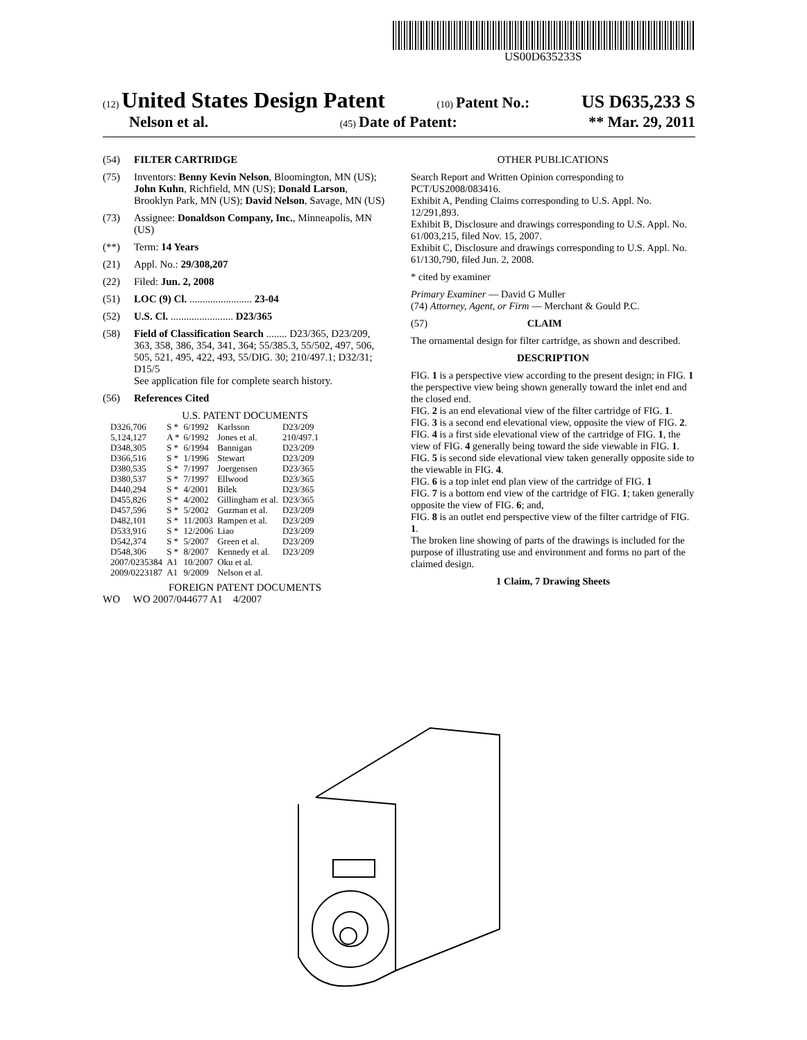US00D635233S
(12) United States Design Patent (10) Patent No.: US D635,233 S
Nelson et al. (45) Date of Patent: ** Mar. 29, 2011
(54) FILTER CARTRIDGE
(75) Inventors: Benny Kevin Nelson, Bloomington, MN (US); John Kuhn, Richfield, MN (US); Donald Larson, Brooklyn Park, MN (US); David Nelson, Savage, MN (US)
(73) Assignee: Donaldson Company, Inc., Minneapolis, MN (US)
(**) Term: 14 Years
(21) Appl. No.: 29/308,207
(22) Filed: Jun. 2, 2008
(51) LOC (9) Cl. ........................ 23-04
(52) U.S. Cl. ........................ D23/365
(58) Field of Classification Search ........ D23/365, D23/209, 363, 358, 386, 354, 341, 364; 55/385.3, 55/502, 497, 506, 505, 521, 495, 422, 493, 55/DIG. 30; 210/497.1; D32/31; D15/5
See application file for complete search history.
(56) References Cited
U.S. PATENT DOCUMENTS
| D326,706 | S * | 6/1992 | Karlsson | D23/209 |
| 5,124,127 | A * | 6/1992 | Jones et al. | 210/497.1 |
| D348,305 | S * | 6/1994 | Bannigan | D23/209 |
| D366,516 | S * | 1/1996 | Stewart | D23/209 |
| D380,535 | S * | 7/1997 | Joergensen | D23/365 |
| D380,537 | S * | 7/1997 | Ellwood | D23/365 |
| D440,294 | S * | 4/2001 | Bilek | D23/365 |
| D455,826 | S * | 4/2002 | Gillingham et al. | D23/365 |
| D457,596 | S * | 5/2002 | Guzman et al. | D23/209 |
| D482,101 | S * | 11/2003 | Rampen et al. | D23/209 |
| D533,916 | S * | 12/2006 | Liao | D23/209 |
| D542,374 | S * | 5/2007 | Green et al. | D23/209 |
| D548,306 | S * | 8/2007 | Kennedy et al. | D23/209 |
| 2007/0235384 | A1 | 10/2007 | Oku et al. | |
| 2009/0223187 | A1 | 9/2009 | Nelson et al. | |
FOREIGN PATENT DOCUMENTS
WO WO 2007/044677 A1 4/2007
OTHER PUBLICATIONS
Search Report and Written Opinion corresponding to PCT/US2008/083416.
Exhibit A, Pending Claims corresponding to U.S. Appl. No. 12/291,893.
Exhibit B, Disclosure and drawings corresponding to U.S. Appl. No. 61/003,215, filed Nov. 15, 2007.
Exhibit C, Disclosure and drawings corresponding to U.S. Appl. No. 61/130,790, filed Jun. 2, 2008.
* cited by examiner
Primary Examiner — David G Muller
(74) Attorney, Agent, or Firm — Merchant & Gould P.C.
(57) CLAIM
The ornamental design for filter cartridge, as shown and described.
DESCRIPTION
FIG. 1 is a perspective view according to the present design; in FIG. 1 the perspective view being shown generally toward the inlet end and the closed end.
FIG. 2 is an end elevational view of the filter cartridge of FIG. 1.
FIG. 3 is a second end elevational view, opposite the view of FIG. 2.
FIG. 4 is a first side elevational view of the cartridge of FIG. 1, the view of FIG. 4 generally being toward the side viewable in FIG. 1.
FIG. 5 is second side elevational view taken generally opposite side to the viewable in FIG. 4.
FIG. 6 is a top inlet end plan view of the cartridge of FIG. 1
FIG. 7 is a bottom end view of the cartridge of FIG. 1; taken generally opposite the view of FIG. 6; and,
FIG. 8 is an outlet end perspective view of the filter cartridge of FIG. 1.
The broken line showing of parts of the drawings is included for the purpose of illustrating use and environment and forms no part of the claimed design.
1 Claim, 7 Drawing Sheets